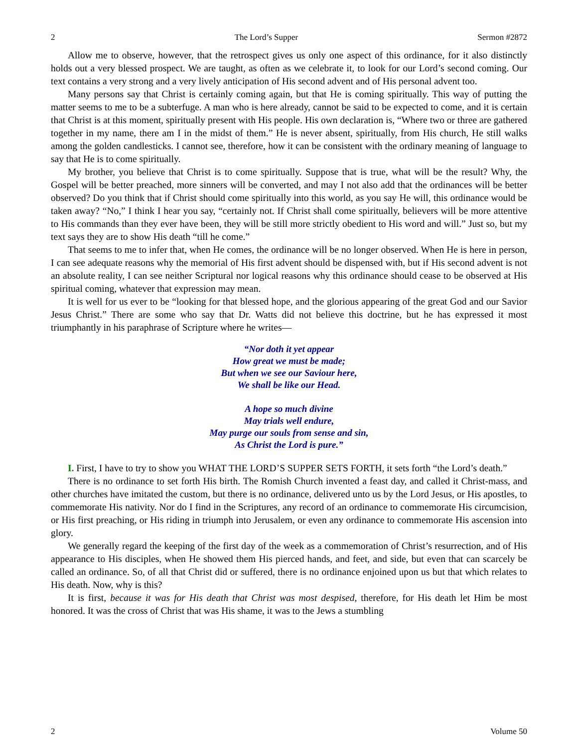2 The Lord’s Supper Sermon #2872
Allow me to observe, however, that the retrospect gives us only one aspect of this ordinance, for it also distinctly holds out a very blessed prospect. We are taught, as often as we celebrate it, to look for our Lord’s second coming. Our text contains a very strong and a very lively anticipation of His second advent and of His personal advent too.
Many persons say that Christ is certainly coming again, but that He is coming spiritually. This way of putting the matter seems to me to be a subterfuge. A man who is here already, cannot be said to be expected to come, and it is certain that Christ is at this moment, spiritually present with His people. His own declaration is, “Where two or three are gathered together in my name, there am I in the midst of them.” He is never absent, spiritually, from His church, He still walks among the golden candlesticks. I cannot see, therefore, how it can be consistent with the ordinary meaning of language to say that He is to come spiritually.
My brother, you believe that Christ is to come spiritually. Suppose that is true, what will be the result? Why, the Gospel will be better preached, more sinners will be converted, and may I not also add that the ordinances will be better observed? Do you think that if Christ should come spiritually into this world, as you say He will, this ordinance would be taken away? “No,” I think I hear you say, “certainly not. If Christ shall come spiritually, believers will be more attentive to His commands than they ever have been, they will be still more strictly obedient to His word and will.” Just so, but my text says they are to show His death “till he come.”
That seems to me to infer that, when He comes, the ordinance will be no longer observed. When He is here in person, I can see adequate reasons why the memorial of His first advent should be dispensed with, but if His second advent is not an absolute reality, I can see neither Scriptural nor logical reasons why this ordinance should cease to be observed at His spiritual coming, whatever that expression may mean.
It is well for us ever to be “looking for that blessed hope, and the glorious appearing of the great God and our Savior Jesus Christ.” There are some who say that Dr. Watts did not believe this doctrine, but he has expressed it most triumphantly in his paraphrase of Scripture where he writes—
“Nor doth it yet appear
How great we must be made;
But when we see our Saviour here,
We shall be like our Head.
A hope so much divine
May trials well endure,
May purge our souls from sense and sin,
As Christ the Lord is pure.”
I. First, I have to try to show you WHAT THE LORD’S SUPPER SETS FORTH, it sets forth “the Lord’s death.”
There is no ordinance to set forth His birth. The Romish Church invented a feast day, and called it Christ-mass, and other churches have imitated the custom, but there is no ordinance, delivered unto us by the Lord Jesus, or His apostles, to commemorate His nativity. Nor do I find in the Scriptures, any record of an ordinance to commemorate His circumcision, or His first preaching, or His riding in triumph into Jerusalem, or even any ordinance to commemorate His ascension into glory.
We generally regard the keeping of the first day of the week as a commemoration of Christ’s resurrection, and of His appearance to His disciples, when He showed them His pierced hands, and feet, and side, but even that can scarcely be called an ordinance. So, of all that Christ did or suffered, there is no ordinance enjoined upon us but that which relates to His death. Now, why is this?
It is first, because it was for His death that Christ was most despised, therefore, for His death let Him be most honored. It was the cross of Christ that was His shame, it was to the Jews a stumbling
2 Volume 50